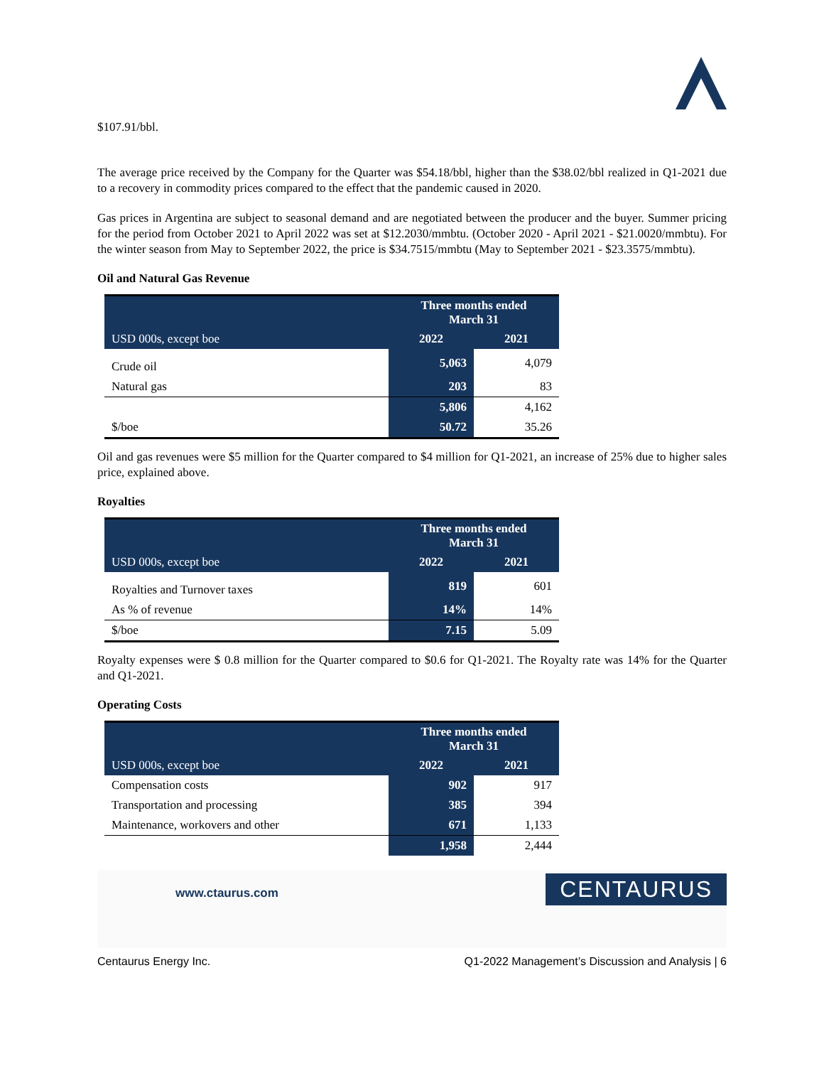$107.91/bbl.
The average price received by the Company for the Quarter was $54.18/bbl, higher than the $38.02/bbl realized in Q1-2021 due to a recovery in commodity prices compared to the effect that the pandemic caused in 2020.
Gas prices in Argentina are subject to seasonal demand and are negotiated between the producer and the buyer. Summer pricing for the period from October 2021 to April 2022 was set at $12.2030/mmbtu. (October 2020 - April 2021 - $21.0020/mmbtu). For the winter season from May to September 2022, the price is $34.7515/mmbtu (May to September 2021 - $23.3575/mmbtu).
Oil and Natural Gas Revenue
| | Three months ended March 31 | |
| --- | --- | --- |
| USD 000s, except boe | 2022 | 2021 |
| Crude oil | 5,063 | 4,079 |
| Natural gas | 203 | 83 |
| | 5,806 | 4,162 |
| $/boe | 50.72 | 35.26 |
Oil and gas revenues were $5 million for the Quarter compared to $4 million for Q1-2021, an increase of 25% due to higher sales price, explained above.
Royalties
| | Three months ended March 31 | |
| --- | --- | --- |
| USD 000s, except boe | 2022 | 2021 |
| Royalties and Turnover taxes | 819 | 601 |
| As % of revenue | 14% | 14% |
| $/boe | 7.15 | 5.09 |
Royalty expenses were $ 0.8 million for the Quarter compared to $0.6 for Q1-2021. The Royalty rate was 14% for the Quarter and Q1-2021.
Operating Costs
| | Three months ended March 31 | |
| --- | --- | --- |
| USD 000s, except boe | 2022 | 2021 |
| Compensation costs | 902 | 917 |
| Transportation and processing | 385 | 394 |
| Maintenance, workovers and other | 671 | 1,133 |
| | 1,958 | 2,444 |
www.ctaurus.com
CENTAURUS
Centaurus Energy Inc. Q1-2022 Management’s Discussion and Analysis | 6